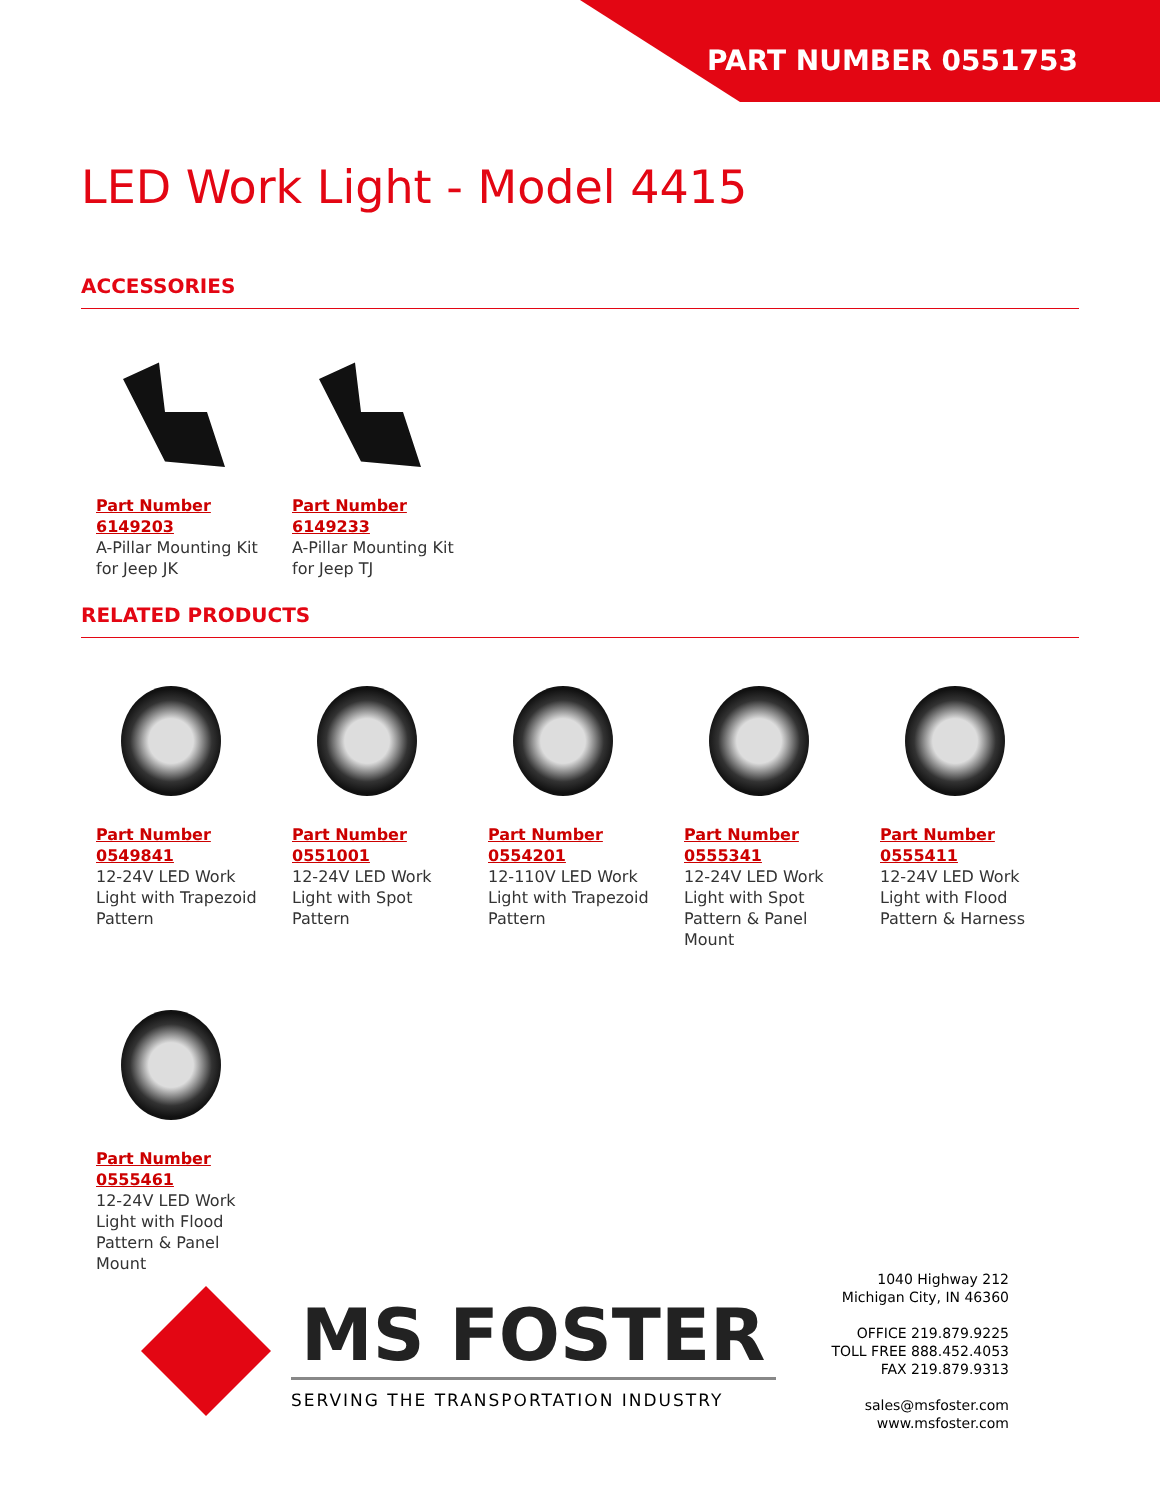PART NUMBER 0551753
LED Work Light - Model 4415
ACCESSORIES
Part Number 6149203
A-Pillar Mounting Kit for Jeep JK
Part Number 6149233
A-Pillar Mounting Kit for Jeep TJ
RELATED PRODUCTS
Part Number 0549841
12-24V LED Work Light with Trapezoid Pattern
Part Number 0551001
12-24V LED Work Light with Spot Pattern
Part Number 0554201
12-110V LED Work Light with Trapezoid Pattern
Part Number 0555341
12-24V LED Work Light with Spot Pattern & Panel Mount
Part Number 0555411
12-24V LED Work Light with Flood Pattern & Harness
Part Number 0555461
12-24V LED Work Light with Flood Pattern & Panel Mount
MS FOSTER
SERVING THE TRANSPORTATION INDUSTRY
1040 Highway 212
Michigan City, IN 46360
OFFICE 219.879.9225
TOLL FREE 888.452.4053
FAX 219.879.9313
sales@msfoster.com
www.msfoster.com